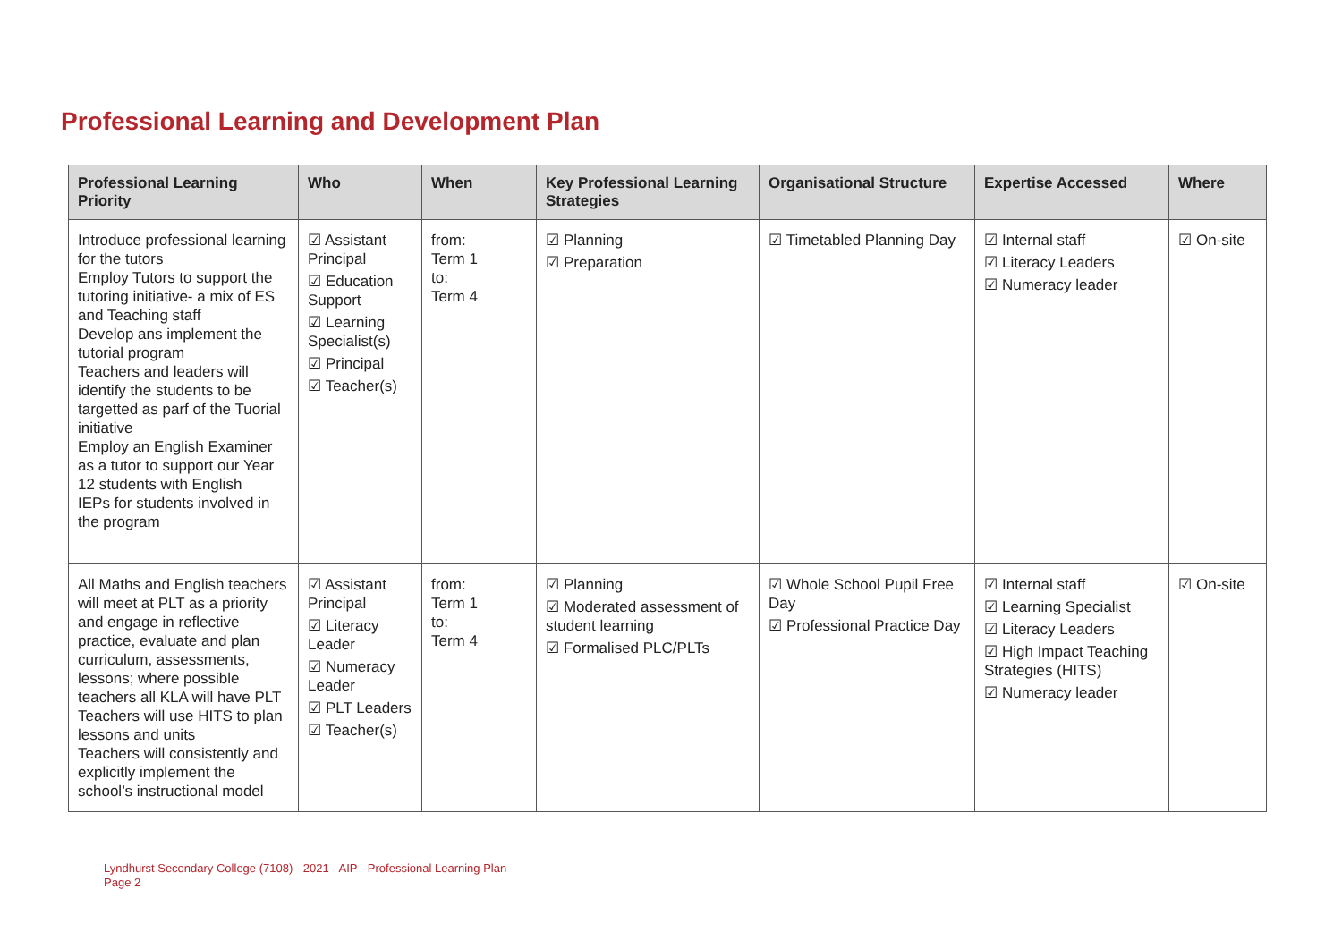Professional Learning and Development Plan
| Professional Learning Priority | Who | When | Key Professional Learning Strategies | Organisational Structure | Expertise Accessed | Where |
| --- | --- | --- | --- | --- | --- | --- |
| Introduce professional learning for the tutors Employ Tutors to support the tutoring initiative- a mix of ES and Teaching staff Develop ans implement the tutorial program Teachers and leaders will identify the students to be targetted as parf of the Tuorial initiative Employ an English Examiner as a tutor to support our Year 12 students with English IEPs for students involved in the program | ☑ Assistant Principal ☑ Education Support ☑ Learning Specialist(s) ☑ Principal ☑ Teacher(s) | from: Term 1 to: Term 4 | ☑ Planning ☑ Preparation | ☑ Timetabled Planning Day | ☑ Internal staff ☑ Literacy Leaders ☑ Numeracy leader | ☑ On-site |
| All Maths and English teachers will meet at PLT as a priority and engage in reflective practice, evaluate and plan curriculum, assessments, lessons; where possible teachers all KLA will have PLT Teachers will use HITS to plan lessons and units Teachers will consistently and explicitly implement the school’s instructional model | ☑ Assistant Principal ☑ Literacy Leader ☑ Numeracy Leader ☑ PLT Leaders ☑ Teacher(s) | from: Term 1 to: Term 4 | ☑ Planning ☑ Moderated assessment of student learning ☑ Formalised PLC/PLTs | ☑ Whole School Pupil Free Day ☑ Professional Practice Day | ☑ Internal staff ☑ Learning Specialist ☑ Literacy Leaders ☑ High Impact Teaching Strategies (HITS) ☑ Numeracy leader | ☑ On-site |
Lyndhurst Secondary College (7108) - 2021 - AIP - Professional Learning Plan
Page 2